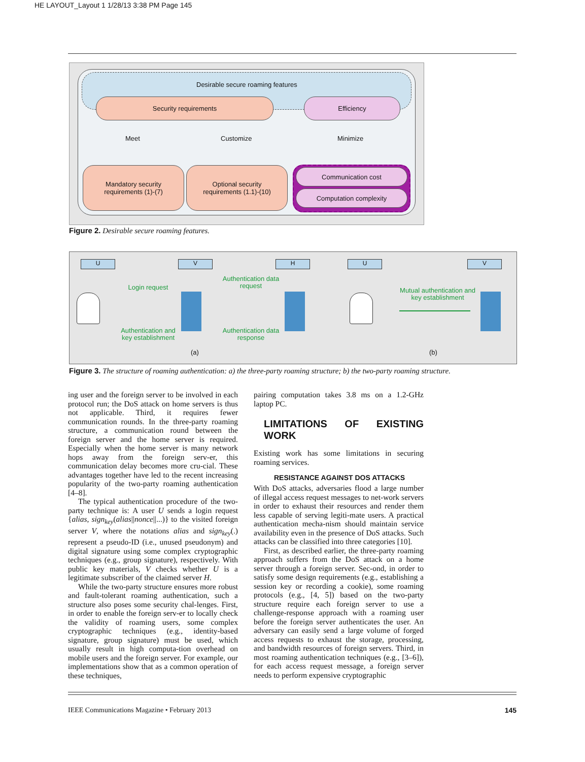HE LAYOUT_Layout 1 1/28/13 3:38 PM Page 145
Desirable secure roaming features
Security requirements Efficiency
Meet Customize Minimize
Mandatory security
requirements (1)-(7)
Optional security
requirements (1.1)-(10)
Communication cost
Computation complexity
Figure 2. Desirable secure roaming features.
U V H U V
Login request
Authentication data request
Authentication and key establishment
Authentication data response
Mutual authentication and key establishment
(a) (b)
Figure 3. The structure of roaming authentication: a) the three-party roaming structure; b) the two-party roaming structure.
ing user and the foreign server to be involved in each protocol run; the DoS attack on home servers is thus not applicable. Third, it requires fewer communication rounds. In the three-party roaming structure, a communication round between the foreign server and the home server is required. Especially when the home server is many network hops away from the foreign serv-er, this communication delay becomes more cru-cial. These advantages together have led to the recent increasing popularity of the two-party roaming authentication [4–8].
The typical authentication procedure of the two-party technique is: A user U sends a login request {alias, sign<sub>key</sub>(alias||nonce||...)} to the visited foreign server V, where the notations alias and sign<sub>key</sub>(.) represent a pseudo-ID (i.e., unused pseudonym) and digital signature using some complex cryptographic techniques (e.g., group signature), respectively. With public key materials, V checks whether U is a legitimate subscriber of the claimed server H.
While the two-party structure ensures more robust and fault-tolerant roaming authentication, such a structure also poses some security chal-lenges. First, in order to enable the foreign serv-er to locally check the validity of roaming users, some complex cryptographic techniques (e.g., identity-based signature, group signature) must be used, which usually result in high computa-tion overhead on mobile users and the foreign server. For example, our implementations show that as a common operation of these techniques,
pairing computation takes 3.8 ms on a 1.2-GHz laptop PC.
LIMITATIONS OF EXISTING WORK
Existing work has some limitations in securing roaming services.
RESISTANCE AGAINST DOS ATTACKS
With DoS attacks, adversaries flood a large number of illegal access request messages to net-work servers in order to exhaust their resources and render them less capable of serving legiti-mate users. A practical authentication mecha-nism should maintain service availability even in the presence of DoS attacks. Such attacks can be classified into three categories [10].
First, as described earlier, the three-party roaming approach suffers from the DoS attack on a home server through a foreign server. Sec-ond, in order to satisfy some design requirements (e.g., establishing a session key or recording a cookie), some roaming protocols (e.g., [4, 5]) based on the two-party structure require each foreign server to use a challenge-response approach with a roaming user before the foreign server authenticates the user. An adversary can easily send a large volume of forged access requests to exhaust the storage, processing, and bandwidth resources of foreign servers. Third, in most roaming authentication techniques (e.g., [3–6]), for each access request message, a foreign server needs to perform expensive cryptographic
IEEE Communications Magazine • February 2013 145